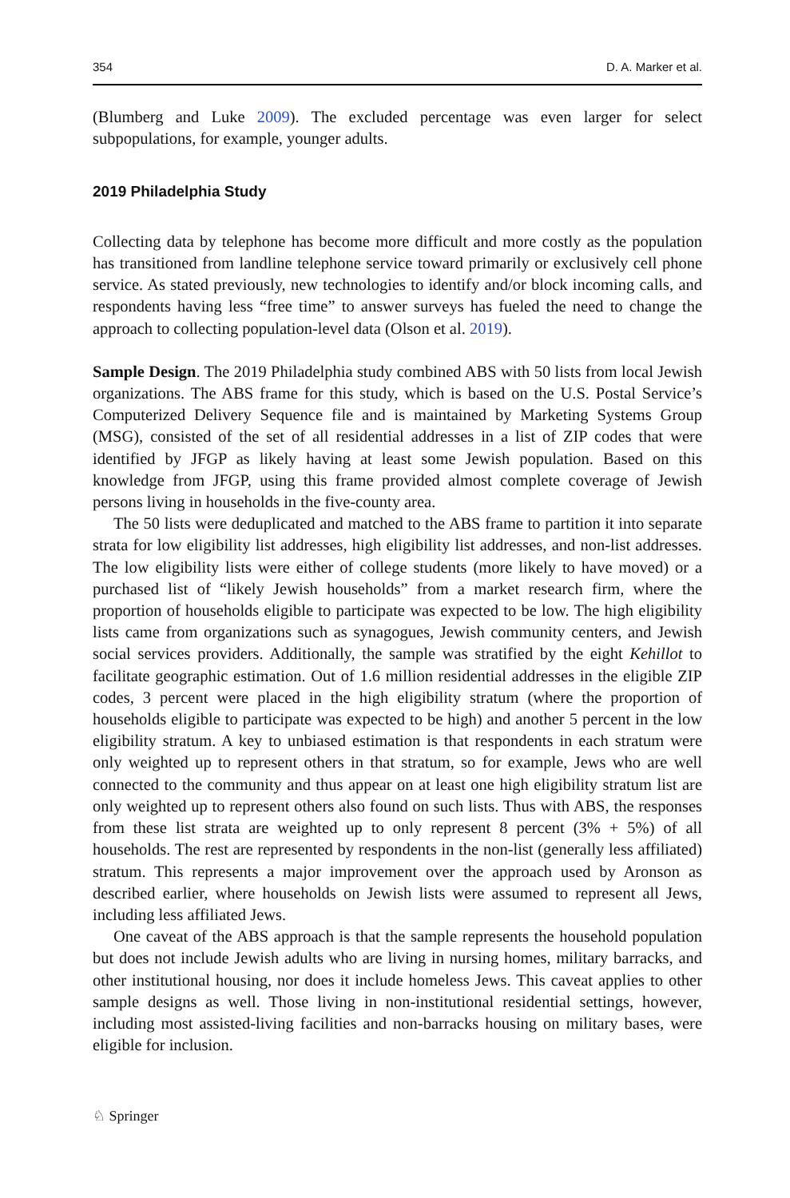354 D. A. Marker et al.
(Blumberg and Luke 2009). The excluded percentage was even larger for select subpopulations, for example, younger adults.
2019 Philadelphia Study
Collecting data by telephone has become more difficult and more costly as the population has transitioned from landline telephone service toward primarily or exclusively cell phone service. As stated previously, new technologies to identify and/or block incoming calls, and respondents having less “free time” to answer surveys has fueled the need to change the approach to collecting population-level data (Olson et al. 2019).
Sample Design. The 2019 Philadelphia study combined ABS with 50 lists from local Jewish organizations. The ABS frame for this study, which is based on the U.S. Postal Service’s Computerized Delivery Sequence file and is maintained by Marketing Systems Group (MSG), consisted of the set of all residential addresses in a list of ZIP codes that were identified by JFGP as likely having at least some Jewish population. Based on this knowledge from JFGP, using this frame provided almost complete coverage of Jewish persons living in households in the five-county area.
The 50 lists were deduplicated and matched to the ABS frame to partition it into separate strata for low eligibility list addresses, high eligibility list addresses, and non-list addresses. The low eligibility lists were either of college students (more likely to have moved) or a purchased list of “likely Jewish households” from a market research firm, where the proportion of households eligible to participate was expected to be low. The high eligibility lists came from organizations such as synagogues, Jewish community centers, and Jewish social services providers. Additionally, the sample was stratified by the eight Kehillot to facilitate geographic estimation. Out of 1.6 million residential addresses in the eligible ZIP codes, 3 percent were placed in the high eligibility stratum (where the proportion of households eligible to participate was expected to be high) and another 5 percent in the low eligibility stratum. A key to unbiased estimation is that respondents in each stratum were only weighted up to represent others in that stratum, so for example, Jews who are well connected to the community and thus appear on at least one high eligibility stratum list are only weighted up to represent others also found on such lists. Thus with ABS, the responses from these list strata are weighted up to only represent 8 percent (3% + 5%) of all households. The rest are represented by respondents in the non-list (generally less affiliated) stratum. This represents a major improvement over the approach used by Aronson as described earlier, where households on Jewish lists were assumed to represent all Jews, including less affiliated Jews.
One caveat of the ABS approach is that the sample represents the household population but does not include Jewish adults who are living in nursing homes, military barracks, and other institutional housing, nor does it include homeless Jews. This caveat applies to other sample designs as well. Those living in non-institutional residential settings, however, including most assisted-living facilities and non-barracks housing on military bases, were eligible for inclusion.
♘ Springer